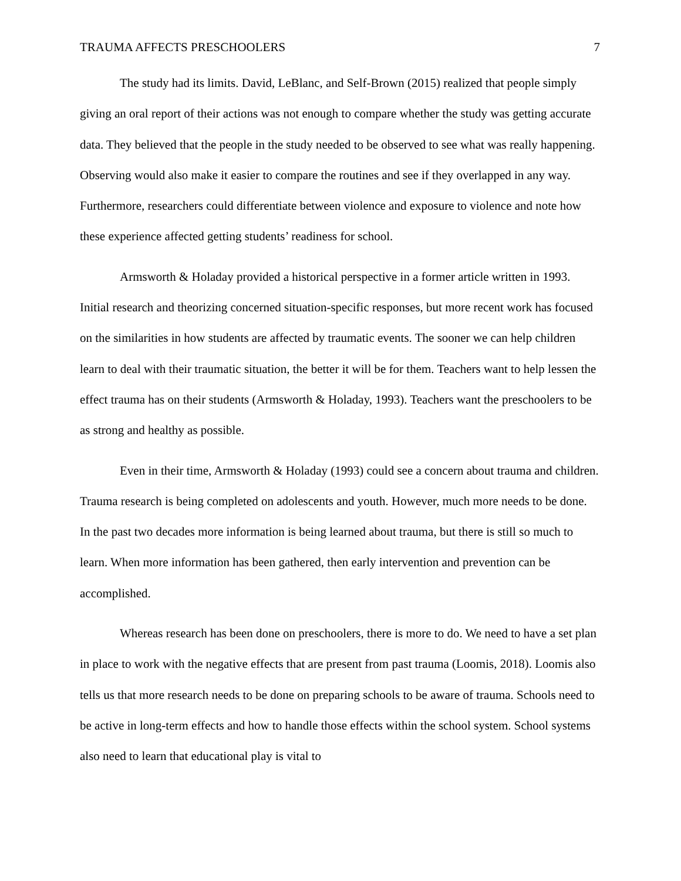TRAUMA AFFECTS PRESCHOOLERS 7
The study had its limits. David, LeBlanc, and Self-Brown (2015) realized that people simply giving an oral report of their actions was not enough to compare whether the study was getting accurate data. They believed that the people in the study needed to be observed to see what was really happening. Observing would also make it easier to compare the routines and see if they overlapped in any way. Furthermore, researchers could differentiate between violence and exposure to violence and note how these experience affected getting students’ readiness for school.
Armsworth & Holaday provided a historical perspective in a former article written in 1993. Initial research and theorizing concerned situation-specific responses, but more recent work has focused on the similarities in how students are affected by traumatic events. The sooner we can help children learn to deal with their traumatic situation, the better it will be for them. Teachers want to help lessen the effect trauma has on their students (Armsworth & Holaday, 1993). Teachers want the preschoolers to be as strong and healthy as possible.
Even in their time, Armsworth & Holaday (1993) could see a concern about trauma and children. Trauma research is being completed on adolescents and youth. However, much more needs to be done. In the past two decades more information is being learned about trauma, but there is still so much to learn. When more information has been gathered, then early intervention and prevention can be accomplished.
Whereas research has been done on preschoolers, there is more to do. We need to have a set plan in place to work with the negative effects that are present from past trauma (Loomis, 2018). Loomis also tells us that more research needs to be done on preparing schools to be aware of trauma. Schools need to be active in long-term effects and how to handle those effects within the school system. School systems also need to learn that educational play is vital to